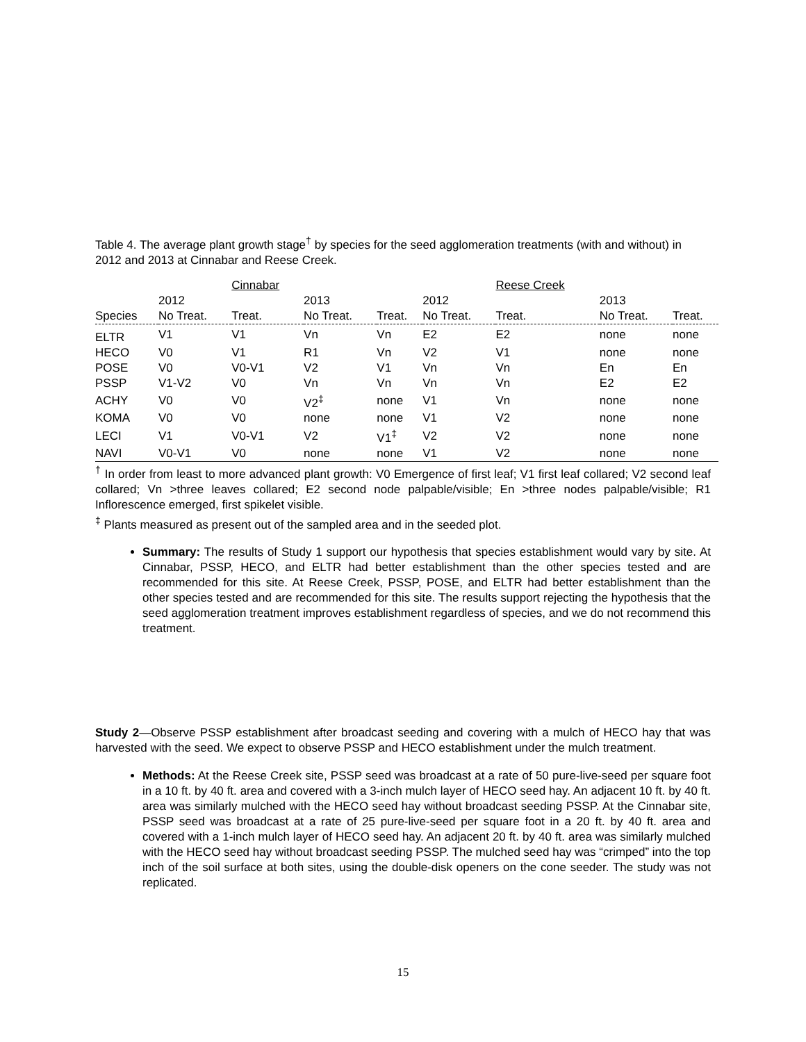Table 4. The average plant growth stage<sup>†</sup> by species for the seed agglomeration treatments (with and without) in 2012 and 2013 at Cinnabar and Reese Creek.
| | | Cinnabar | | | | Reese Creek | | |
| | 2012 | | 2013 | | 2012 | | 2013 | |
| Species | No Treat. | Treat. | No Treat. | Treat. | No Treat. | Treat. | No Treat. | Treat. |
| ELTR | V1 | V1 | Vn | Vn | E2 | E2 | none | none |
| HECO | V0 | V1 | R1 | Vn | V2 | V1 | none | none |
| POSE | V0 | V0-V1 | V2 | V1 | Vn | Vn | En | En |
| PSSP | V1-V2 | V0 | Vn | Vn | Vn | Vn | E2 | E2 |
| ACHY | V0 | V0 | V2<sup>‡</sup> | none | V1 | Vn | none | none |
| KOMA | V0 | V0 | none | none | V1 | V2 | none | none |
| LECI | V1 | V0-V1 | V2 | V1<sup>‡</sup> | V2 | V2 | none | none |
| NAVI | V0-V1 | V0 | none | none | V1 | V2 | none | none |
<sup>†</sup> In order from least to more advanced plant growth: V0 Emergence of first leaf; V1 first leaf collared; V2 second leaf collared; Vn >three leaves collared; E2 second node palpable/visible; En >three nodes palpable/visible; R1 Inflorescence emerged, first spikelet visible.
<sup>‡</sup> Plants measured as present out of the sampled area and in the seeded plot.
Summary: The results of Study 1 support our hypothesis that species establishment would vary by site. At Cinnabar, PSSP, HECO, and ELTR had better establishment than the other species tested and are recommended for this site. At Reese Creek, PSSP, POSE, and ELTR had better establishment than the other species tested and are recommended for this site. The results support rejecting the hypothesis that the seed agglomeration treatment improves establishment regardless of species, and we do not recommend this treatment.
Study 2—Observe PSSP establishment after broadcast seeding and covering with a mulch of HECO hay that was harvested with the seed. We expect to observe PSSP and HECO establishment under the mulch treatment.
Methods: At the Reese Creek site, PSSP seed was broadcast at a rate of 50 pure-live-seed per square foot in a 10 ft. by 40 ft. area and covered with a 3-inch mulch layer of HECO seed hay. An adjacent 10 ft. by 40 ft. area was similarly mulched with the HECO seed hay without broadcast seeding PSSP. At the Cinnabar site, PSSP seed was broadcast at a rate of 25 pure-live-seed per square foot in a 20 ft. by 40 ft. area and covered with a 1-inch mulch layer of HECO seed hay. An adjacent 20 ft. by 40 ft. area was similarly mulched with the HECO seed hay without broadcast seeding PSSP. The mulched seed hay was “crimped” into the top inch of the soil surface at both sites, using the double-disk openers on the cone seeder. The study was not replicated.
15